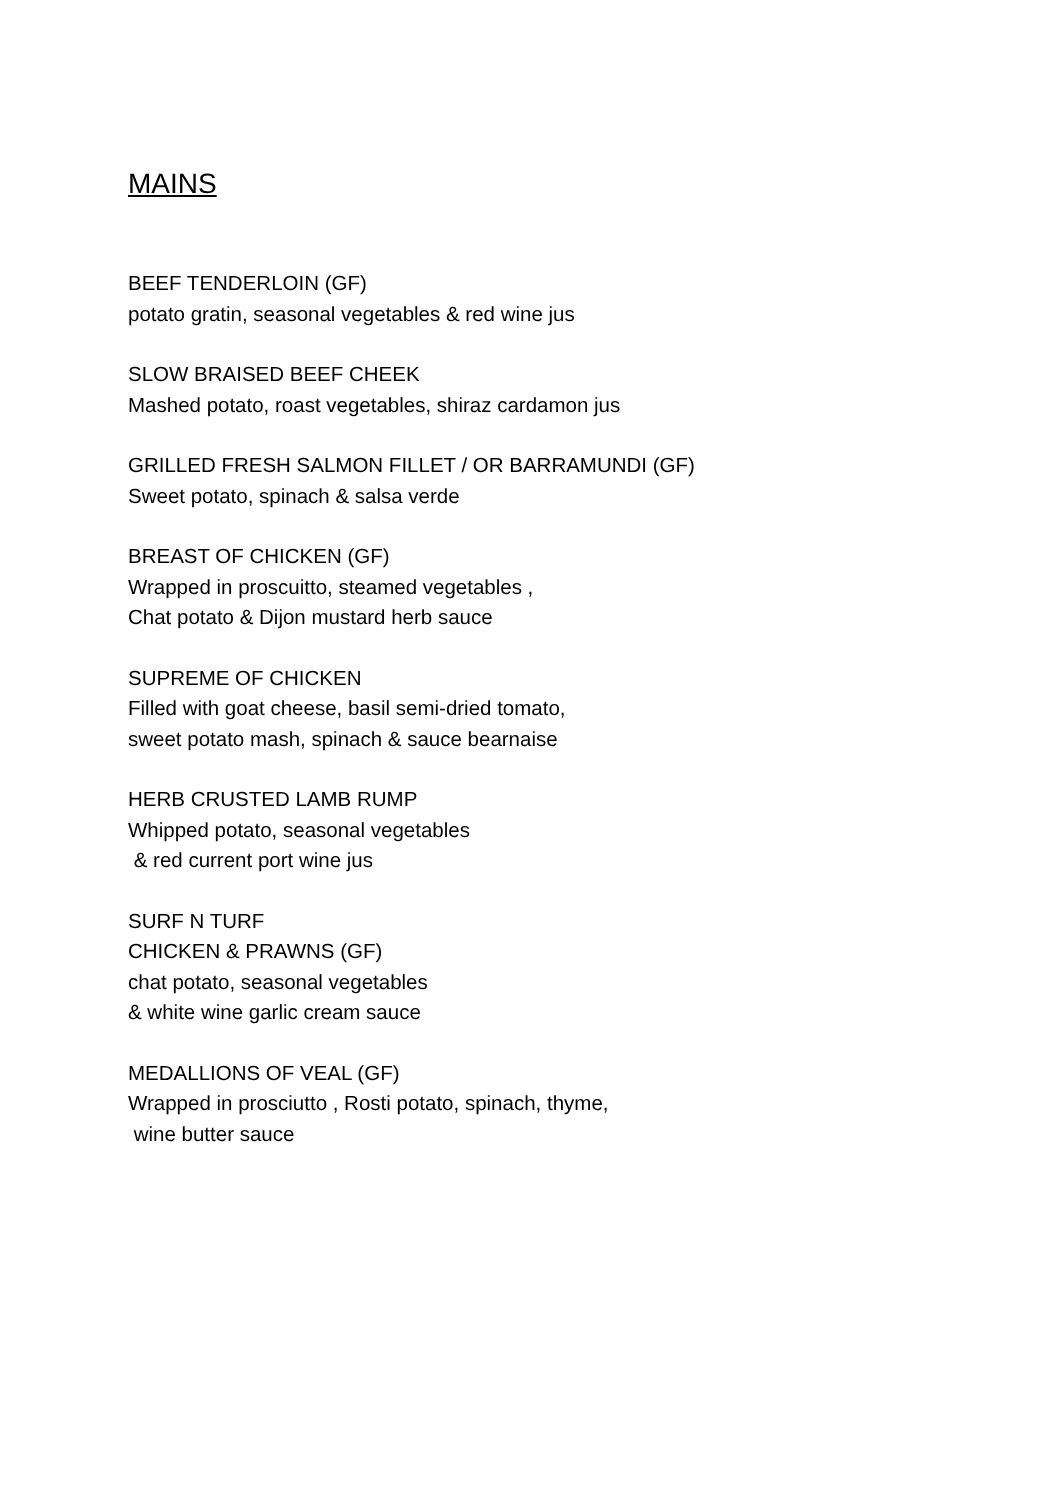MAINS
BEEF TENDERLOIN (GF)
potato gratin, seasonal vegetables & red wine jus
SLOW BRAISED BEEF CHEEK
Mashed potato, roast vegetables, shiraz cardamon jus
GRILLED FRESH SALMON FILLET / OR BARRAMUNDI (GF)
Sweet potato, spinach & salsa verde
BREAST OF CHICKEN (GF)
Wrapped in proscuitto, steamed vegetables ,
Chat potato & Dijon mustard herb sauce
SUPREME OF CHICKEN
Filled with goat cheese, basil semi-dried tomato,
sweet potato mash, spinach & sauce bearnaise
HERB CRUSTED LAMB RUMP
Whipped potato, seasonal vegetables
& red current port wine jus
SURF N TURF
CHICKEN & PRAWNS (GF)
chat potato, seasonal vegetables
& white wine garlic cream sauce
MEDALLIONS OF VEAL (GF)
Wrapped in prosciutto , Rosti potato, spinach, thyme,
wine butter sauce